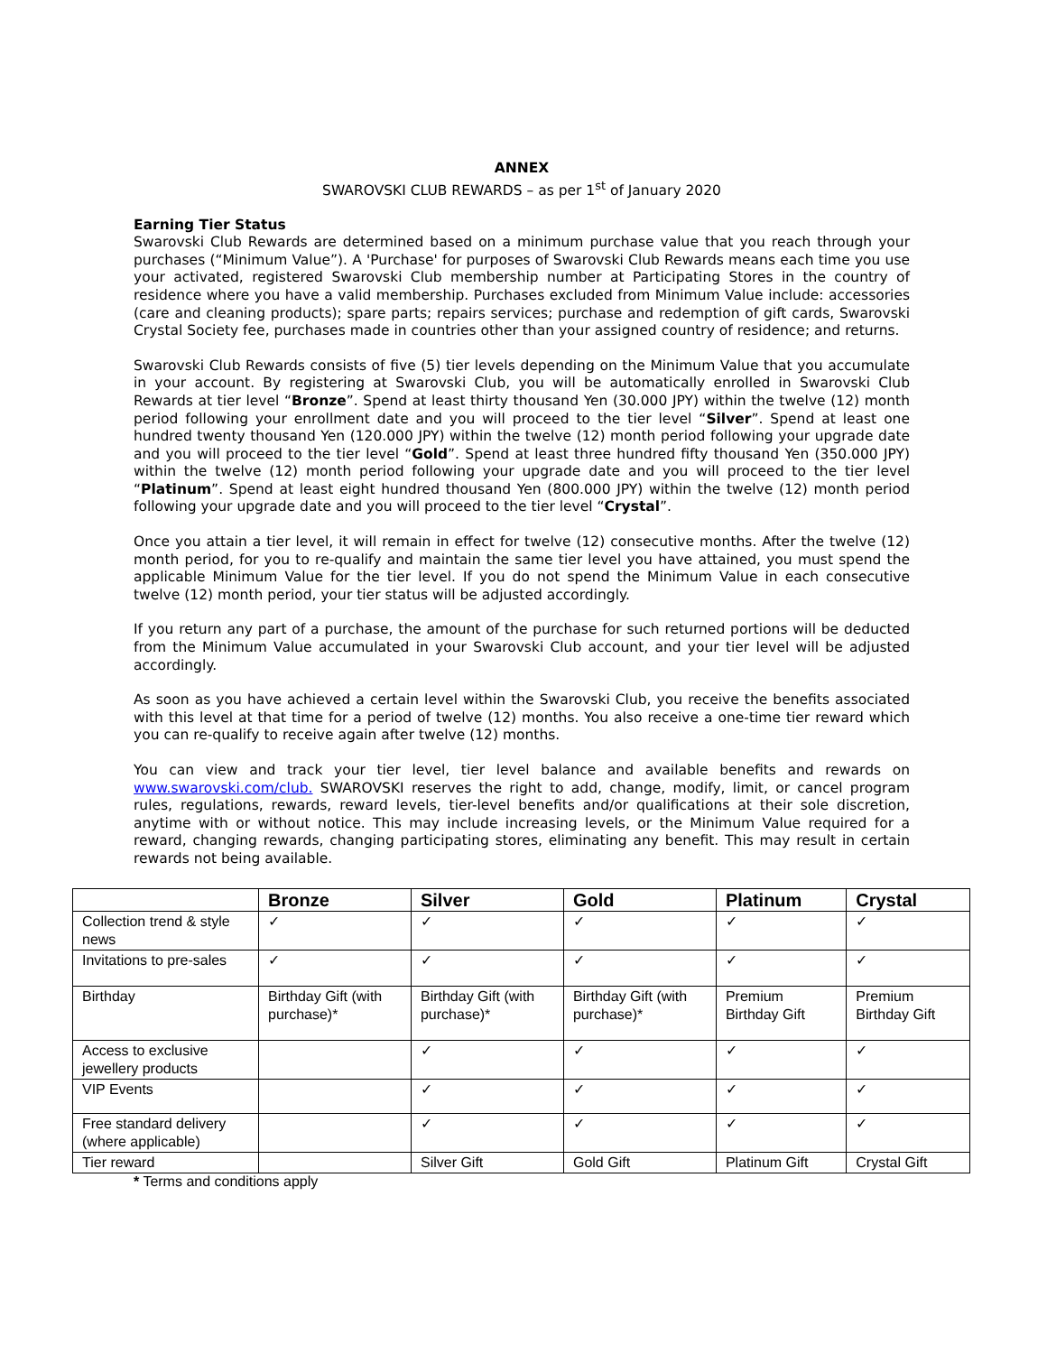ANNEX
SWAROVSKI CLUB REWARDS – as per 1<sup>st</sup> of January 2020
Earning Tier Status
Swarovski Club Rewards are determined based on a minimum purchase value that you reach through your purchases (“Minimum Value”). A 'Purchase' for purposes of Swarovski Club Rewards means each time you use your activated, registered Swarovski Club membership number at Participating Stores in the country of residence where you have a valid membership. Purchases excluded from Minimum Value include: accessories (care and cleaning products); spare parts; repairs services; purchase and redemption of gift cards, Swarovski Crystal Society fee, purchases made in countries other than your assigned country of residence; and returns.
Swarovski Club Rewards consists of five (5) tier levels depending on the Minimum Value that you accumulate in your account. By registering at Swarovski Club, you will be automatically enrolled in Swarovski Club Rewards at tier level “Bronze”. Spend at least thirty thousand Yen (30.000 JPY) within the twelve (12) month period following your enrollment date and you will proceed to the tier level “Silver”. Spend at least one hundred twenty thousand Yen (120.000 JPY) within the twelve (12) month period following your upgrade date and you will proceed to the tier level “Gold”. Spend at least three hundred fifty thousand Yen (350.000 JPY) within the twelve (12) month period following your upgrade date and you will proceed to the tier level “Platinum”. Spend at least eight hundred thousand Yen (800.000 JPY) within the twelve (12) month period following your upgrade date and you will proceed to the tier level “Crystal”.
Once you attain a tier level, it will remain in effect for twelve (12) consecutive months. After the twelve (12) month period, for you to re-qualify and maintain the same tier level you have attained, you must spend the applicable Minimum Value for the tier level. If you do not spend the Minimum Value in each consecutive twelve (12) month period, your tier status will be adjusted accordingly.
If you return any part of a purchase, the amount of the purchase for such returned portions will be deducted from the Minimum Value accumulated in your Swarovski Club account, and your tier level will be adjusted accordingly.
As soon as you have achieved a certain level within the Swarovski Club, you receive the benefits associated with this level at that time for a period of twelve (12) months. You also receive a one-time tier reward which you can re-qualify to receive again after twelve (12) months.
You can view and track your tier level, tier level balance and available benefits and rewards on www.swarovski.com/club. SWAROVSKI reserves the right to add, change, modify, limit, or cancel program rules, regulations, rewards, reward levels, tier-level benefits and/or qualifications at their sole discretion, anytime with or without notice. This may include increasing levels, or the Minimum Value required for a reward, changing rewards, changing participating stores, eliminating any benefit. This may result in certain rewards not being available.
| | Bronze | Silver | Gold | Platinum | Crystal |
| --- | --- | --- | --- | --- | --- |
| Collection trend & style news | ✓ | ✓ | ✓ | ✓ | ✓ |
| Invitations to pre-sales | ✓ | ✓ | ✓ | ✓ | ✓ |
| Birthday | Birthday Gift (with purchase)* | Birthday Gift (with purchase)* | Birthday Gift (with purchase)* | Premium Birthday Gift | Premium Birthday Gift |
| Access to exclusive jewellery products | | ✓ | ✓ | ✓ | ✓ |
| VIP Events | | ✓ | ✓ | ✓ | ✓ |
| Free standard delivery (where applicable) | | ✓ | ✓ | ✓ | ✓ |
| Tier reward | | Silver Gift | Gold Gift | Platinum Gift | Crystal Gift |
* Terms and conditions apply